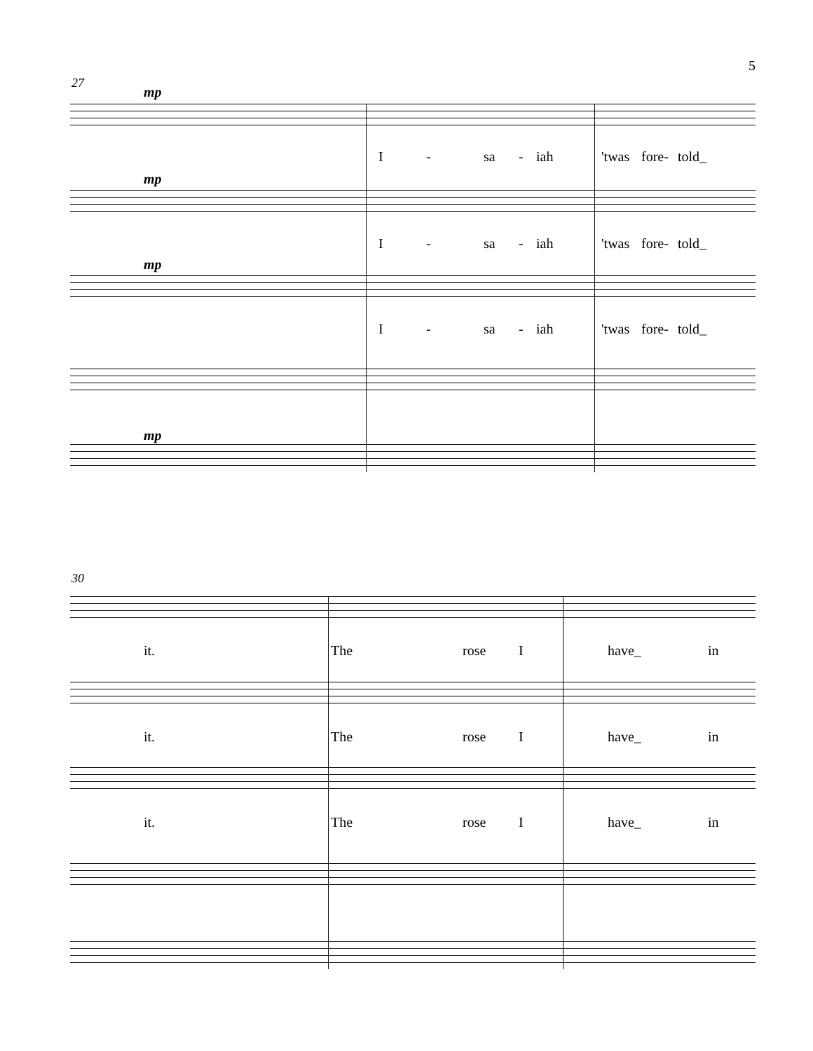5
27
mp
I - sa - iah 'twas fore- told_
mp
I - sa - iah 'twas fore- told_
mp
I - sa - iah 'twas fore- told_
mp
30
it. The rose I have_ in
it. The rose I have_ in
it. The rose I have_ in